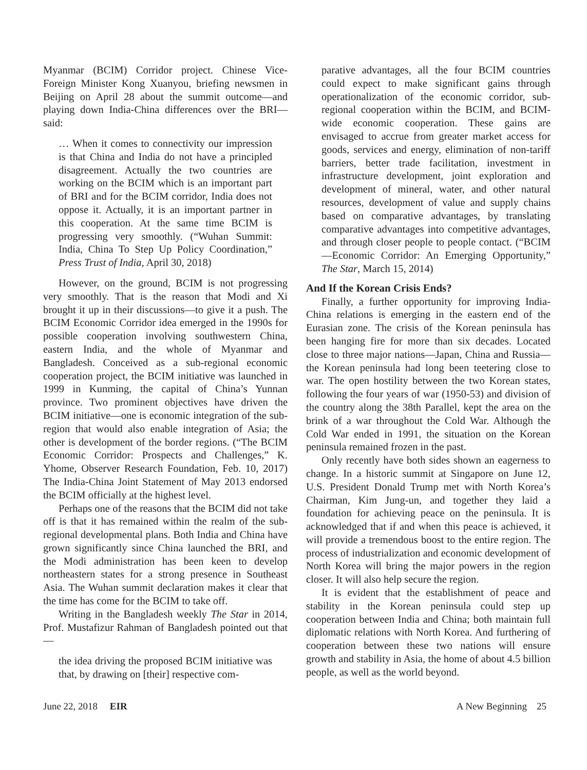Myanmar (BCIM) Corridor project. Chinese Vice-Foreign Minister Kong Xuanyou, briefing newsmen in Beijing on April 28 about the summit outcome—and playing down India-China differences over the BRI—said:
… When it comes to connectivity our impression is that China and India do not have a principled disagreement. Actually the two countries are working on the BCIM which is an important part of BRI and for the BCIM corridor, India does not oppose it. Actually, it is an important partner in this cooperation. At the same time BCIM is progressing very smoothly. (“Wuhan Summit: India, China To Step Up Policy Coordination,” Press Trust of India, April 30, 2018)
However, on the ground, BCIM is not progressing very smoothly. That is the reason that Modi and Xi brought it up in their discussions—to give it a push. The BCIM Economic Corridor idea emerged in the 1990s for possible cooperation involving southwestern China, eastern India, and the whole of Myanmar and Bangladesh. Conceived as a sub-regional economic cooperation project, the BCIM initiative was launched in 1999 in Kunming, the capital of China’s Yunnan province. Two prominent objectives have driven the BCIM initiative—one is economic integration of the sub-region that would also enable integration of Asia; the other is development of the border regions. (“The BCIM Economic Corridor: Prospects and Challenges,” K. Yhome, Observer Research Foundation, Feb. 10, 2017) The India-China Joint Statement of May 2013 endorsed the BCIM officially at the highest level.
Perhaps one of the reasons that the BCIM did not take off is that it has remained within the realm of the sub-regional developmental plans. Both India and China have grown significantly since China launched the BRI, and the Modi administration has been keen to develop northeastern states for a strong presence in Southeast Asia. The Wuhan summit declaration makes it clear that the time has come for the BCIM to take off.
Writing in the Bangladesh weekly The Star in 2014, Prof. Mustafizur Rahman of Bangladesh pointed out that—
the idea driving the proposed BCIM initiative was that, by drawing on [their] respective com-
parative advantages, all the four BCIM countries could expect to make significant gains through operationalization of the economic corridor, sub-regional cooperation within the BCIM, and BCIM-wide economic cooperation. These gains are envisaged to accrue from greater market access for goods, services and energy, elimination of non-tariff barriers, better trade facilitation, investment in infrastructure development, joint exploration and development of mineral, water, and other natural resources, development of value and supply chains based on comparative advantages, by translating comparative advantages into competitive advantages, and through closer people to people contact. (“BCIM—Economic Corridor: An Emerging Opportunity,” The Star, March 15, 2014)
And If the Korean Crisis Ends?
Finally, a further opportunity for improving India-China relations is emerging in the eastern end of the Eurasian zone. The crisis of the Korean peninsula has been hanging fire for more than six decades. Located close to three major nations—Japan, China and Russia—the Korean peninsula had long been teetering close to war. The open hostility between the two Korean states, following the four years of war (1950-53) and division of the country along the 38th Parallel, kept the area on the brink of a war throughout the Cold War. Although the Cold War ended in 1991, the situation on the Korean peninsula remained frozen in the past.
Only recently have both sides shown an eagerness to change. In a historic summit at Singapore on June 12, U.S. President Donald Trump met with North Korea’s Chairman, Kim Jung-un, and together they laid a foundation for achieving peace on the peninsula. It is acknowledged that if and when this peace is achieved, it will provide a tremendous boost to the entire region. The process of industrialization and economic development of North Korea will bring the major powers in the region closer. It will also help secure the region.
It is evident that the establishment of peace and stability in the Korean peninsula could step up cooperation between India and China; both maintain full diplomatic relations with North Korea. And furthering of cooperation between these two nations will ensure growth and stability in Asia, the home of about 4.5 billion people, as well as the world beyond.
June 22, 2018 EIR A New Beginning 25